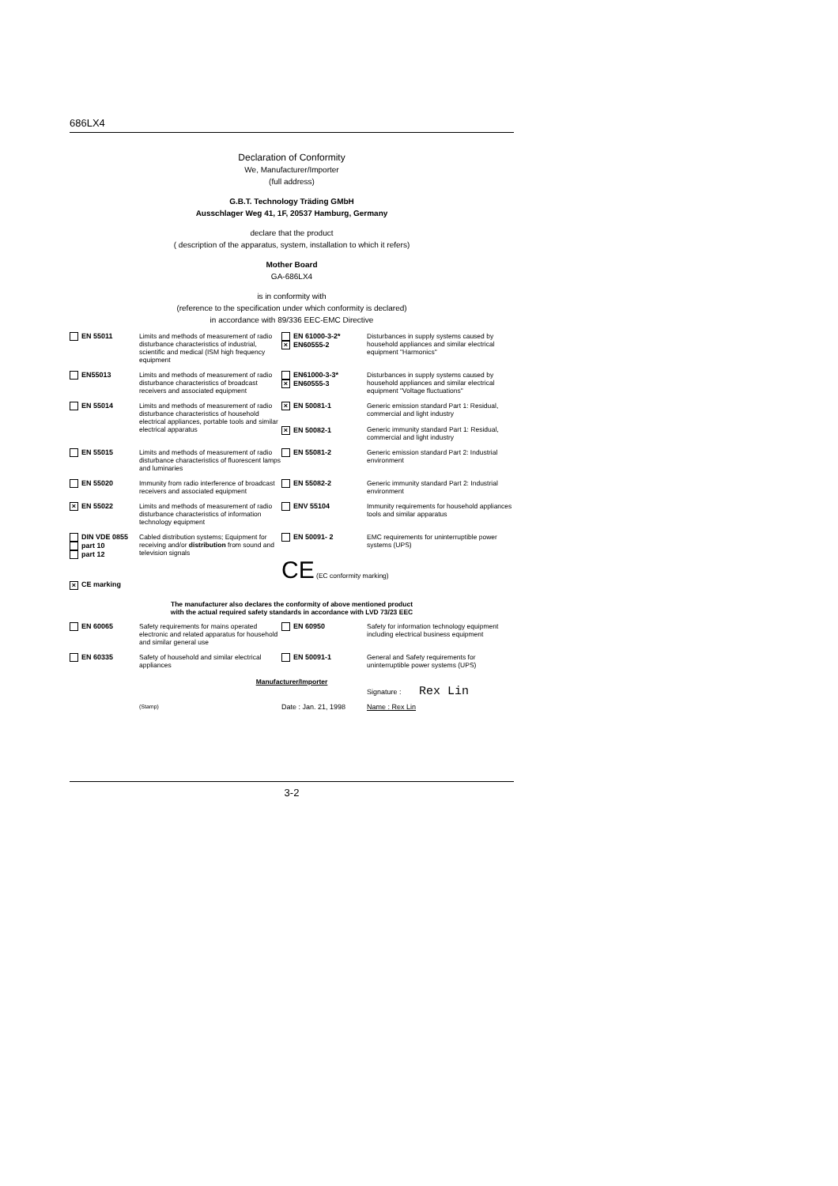686LX4
Declaration of Conformity
We, Manufacturer/Importer
(full address)
G.B.T. Technology Träding GMbH
Ausschlager Weg 41, 1F, 20537 Hamburg, Germany
declare that the product
( description of the apparatus, system, installation to which it refers)
Mother Board
GA-686LX4
is in conformity with
(reference to the specification under which conformity is declared)
in accordance with 89/336 EEC-EMC Directive
| EN 55011 | Limits and methods of measurement of radio disturbance characteristics of industrial, scientific and medical (ISM high frequency equipment | EN 61000-3-2* × EN60555-2 | Disturbances in supply systems caused by household appliances and similar electrical equipment "Harmonics" |
| EN55013 | Limits and methods of measurement of radio disturbance characteristics of broadcast receivers and associated equipment | EN61000-3-3* × EN60555-3 | Disturbances in supply systems caused by household appliances and similar electrical equipment "Voltage fluctuations" |
| EN 55014 | Limits and methods of measurement of radio disturbance characteristics of household electrical appliances, portable tools and similar electrical apparatus | × EN 50081-1 × EN 50082-1 | Generic emission standard Part 1: Residual, commercial and light industry Generic immunity standard Part 1: Residual, commercial and light industry |
| EN 55015 | Limits and methods of measurement of radio disturbance characteristics of fluorescent lamps and luminaries | EN 55081-2 | Generic emission standard Part 2: Industrial environment |
| EN 55020 | Immunity from radio interference of broadcast receivers and associated equipment | EN 55082-2 | Generic immunity standard Part 2: Industrial environment |
| × EN 55022 | Limits and methods of measurement of radio disturbance characteristics of information technology equipment | ENV 55104 | Immunity requirements for household appliances tools and similar apparatus |
| DIN VDE 0855 part 10 part 12 | Cabled distribution systems; Equipment for receiving and/or distribution from sound and television signals | EN 50091- 2 | EMC requirements for uninterruptible power systems (UPS) |
| × CE marking | | CE (EC conformity marking) | |
The manufacturer also declares the conformity of above mentioned product
with the actual required safety standards in accordance with LVD 73/23 EEC
| EN 60065 | Safety requirements for mains operated electronic and related apparatus for household and similar general use | EN 60950 | Safety for information technology equipment including electrical business equipment |
| EN 60335 | Safety of household and similar electrical appliances | EN 50091-1 | General and Safety requirements for uninterruptible power systems (UPS) |
Manufacturer/Importer
| | | Signature : Rex Lin |
| (Stamp) | Date : Jan. 21, 1998 | Name : Rex Lin |
3-2